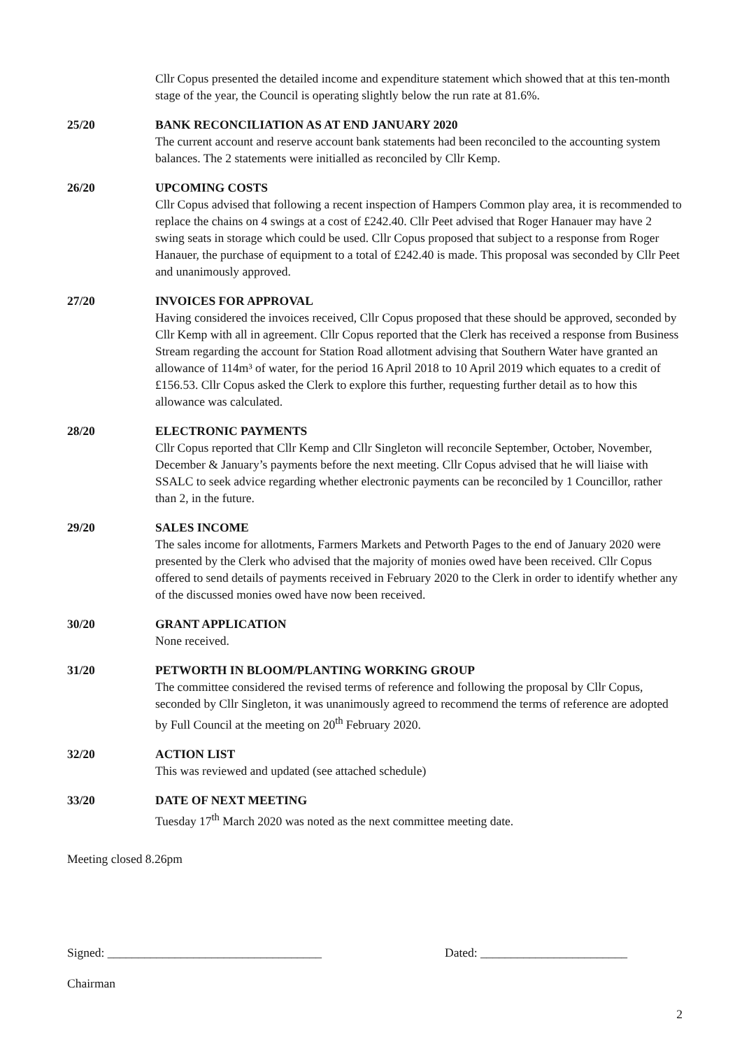Cllr Copus presented the detailed income and expenditure statement which showed that at this ten-month stage of the year, the Council is operating slightly below the run rate at 81.6%.
25/20 BANK RECONCILIATION AS AT END JANUARY 2020
The current account and reserve account bank statements had been reconciled to the accounting system balances. The 2 statements were initialled as reconciled by Cllr Kemp.
26/20 UPCOMING COSTS
Cllr Copus advised that following a recent inspection of Hampers Common play area, it is recommended to replace the chains on 4 swings at a cost of £242.40. Cllr Peet advised that Roger Hanauer may have 2 swing seats in storage which could be used. Cllr Copus proposed that subject to a response from Roger Hanauer, the purchase of equipment to a total of £242.40 is made. This proposal was seconded by Cllr Peet and unanimously approved.
27/20 INVOICES FOR APPROVAL
Having considered the invoices received, Cllr Copus proposed that these should be approved, seconded by Cllr Kemp with all in agreement. Cllr Copus reported that the Clerk has received a response from Business Stream regarding the account for Station Road allotment advising that Southern Water have granted an allowance of 114m³ of water, for the period 16 April 2018 to 10 April 2019 which equates to a credit of £156.53. Cllr Copus asked the Clerk to explore this further, requesting further detail as to how this allowance was calculated.
28/20 ELECTRONIC PAYMENTS
Cllr Copus reported that Cllr Kemp and Cllr Singleton will reconcile September, October, November, December & January’s payments before the next meeting. Cllr Copus advised that he will liaise with SSALC to seek advice regarding whether electronic payments can be reconciled by 1 Councillor, rather than 2, in the future.
29/20 SALES INCOME
The sales income for allotments, Farmers Markets and Petworth Pages to the end of January 2020 were presented by the Clerk who advised that the majority of monies owed have been received. Cllr Copus offered to send details of payments received in February 2020 to the Clerk in order to identify whether any of the discussed monies owed have now been received.
30/20 GRANT APPLICATION
None received.
31/20 PETWORTH IN BLOOM/PLANTING WORKING GROUP
The committee considered the revised terms of reference and following the proposal by Cllr Copus, seconded by Cllr Singleton, it was unanimously agreed to recommend the terms of reference are adopted by Full Council at the meeting on 20<sup>th</sup> February 2020.
32/20 ACTION LIST
This was reviewed and updated (see attached schedule)
33/20 DATE OF NEXT MEETING
Tuesday 17<sup>th</sup> March 2020 was noted as the next committee meeting date.
Meeting closed 8.26pm
Signed: ___________________________________ Dated: ________________________
Chairman
2